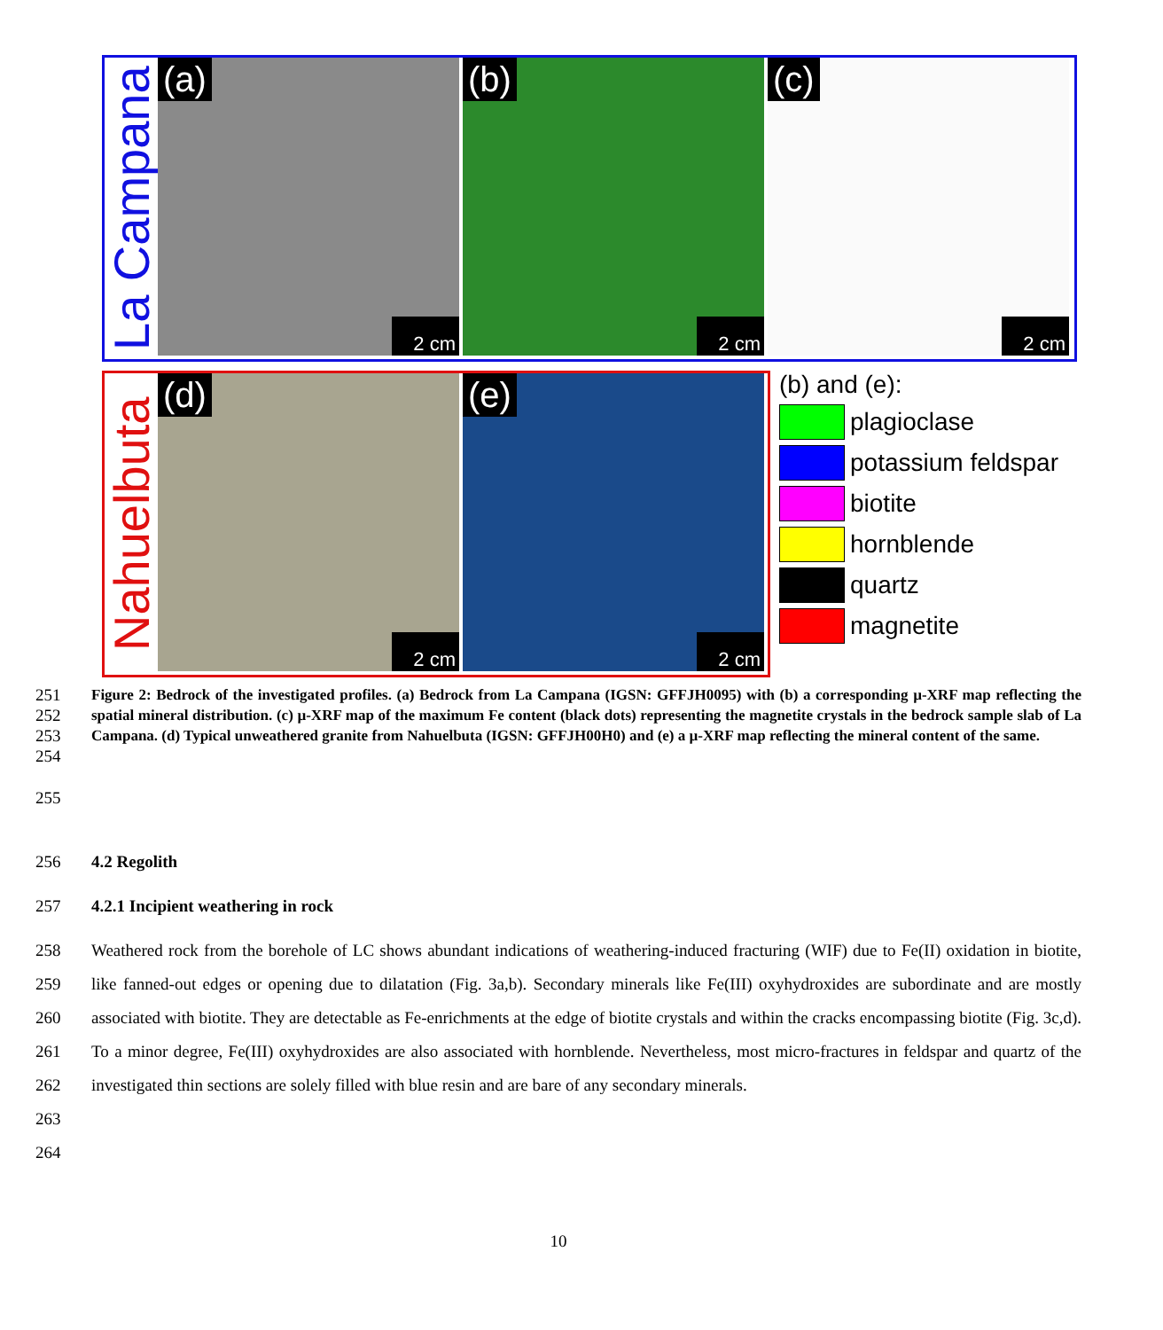La Campana
(a)
2 cm
(b)
2 cm
(c)
2 cm
Nahuelbuta
(d)
2 cm
(e)
2 cm
(b) and (e):
plagioclase
potassium feldspar
biotite
hornblende
quartz
magnetite
251
252
253
254
Figure 2: Bedrock of the investigated profiles. (a) Bedrock from La Campana (IGSN: GFFJH0095) with (b) a corresponding µ-XRF map reflecting the spatial mineral distribution. (c) µ-XRF map of the maximum Fe content (black dots) representing the magnetite crystals in the bedrock sample slab of La Campana. (d) Typical unweathered granite from Nahuelbuta (IGSN: GFFJH00H0) and (e) a µ-XRF map reflecting the mineral content of the same.
255
256 4.2 Regolith
257 4.2.1 Incipient weathering in rock
258
259
260
261
262
263
264
Weathered rock from the borehole of LC shows abundant indications of weathering-induced fracturing (WIF) due to Fe(II) oxidation in biotite, like fanned-out edges or opening due to dilatation (Fig. 3a,b). Secondary minerals like Fe(III) oxyhydroxides are subordinate and are mostly associated with biotite. They are detectable as Fe-enrichments at the edge of biotite crystals and within the cracks encompassing biotite (Fig. 3c,d). To a minor degree, Fe(III) oxyhydroxides are also associated with hornblende. Nevertheless, most micro-fractures in feldspar and quartz of the investigated thin sections are solely filled with blue resin and are bare of any secondary minerals.
10